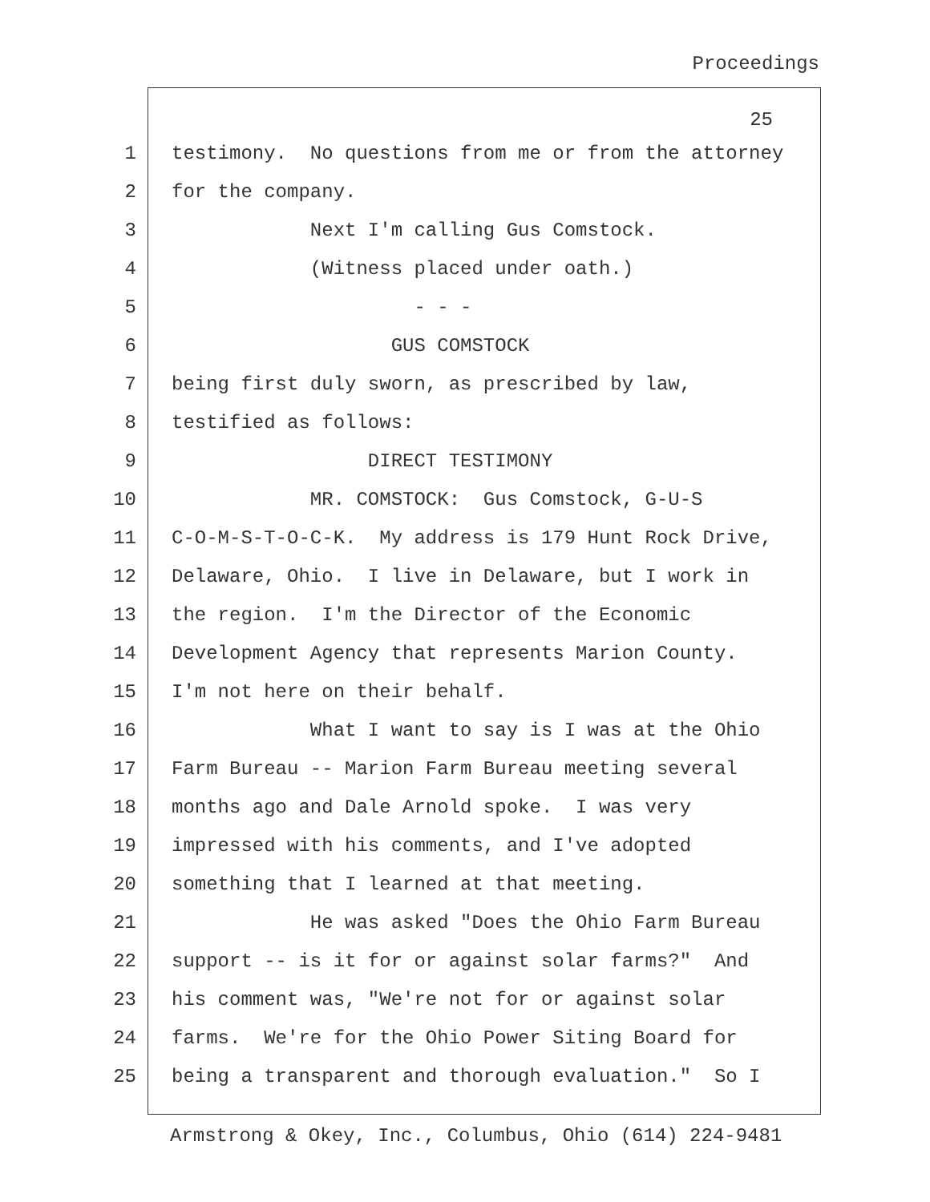Proceedings
25
1 testimony. No questions from me or from the attorney
2 for the company.
3 Next I'm calling Gus Comstock.
4 (Witness placed under oath.)
5 - - -
6 GUS COMSTOCK
7 being first duly sworn, as prescribed by law,
8 testified as follows:
9 DIRECT TESTIMONY
10 MR. COMSTOCK: Gus Comstock, G-U-S
11 C-O-M-S-T-O-C-K. My address is 179 Hunt Rock Drive,
12 Delaware, Ohio. I live in Delaware, but I work in
13 the region. I'm the Director of the Economic
14 Development Agency that represents Marion County.
15 I'm not here on their behalf.
16 What I want to say is I was at the Ohio
17 Farm Bureau -- Marion Farm Bureau meeting several
18 months ago and Dale Arnold spoke. I was very
19 impressed with his comments, and I've adopted
20 something that I learned at that meeting.
21 He was asked "Does the Ohio Farm Bureau
22 support -- is it for or against solar farms?" And
23 his comment was, "We're not for or against solar
24 farms. We're for the Ohio Power Siting Board for
25 being a transparent and thorough evaluation." So I
Armstrong & Okey, Inc., Columbus, Ohio (614) 224-9481